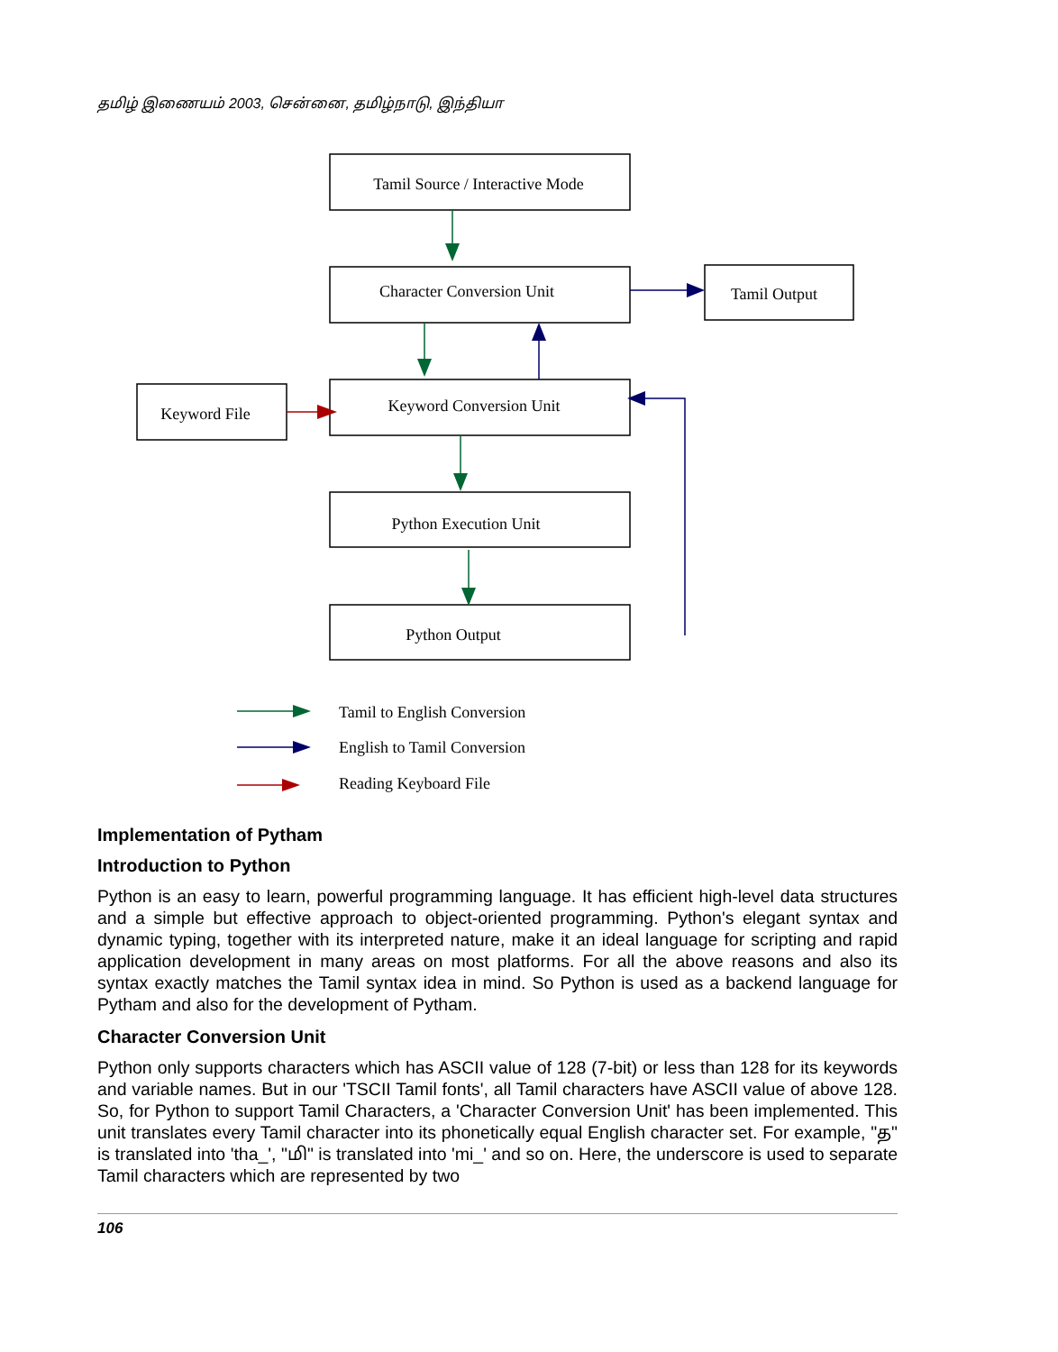தமிழ் இணையம் 2003, சென்னை, தமிழ்நாடு, இந்தியா
Tamil Source / Interactive Mode
Character Conversion Unit
Tamil Output
Keyword File
Keyword Conversion Unit
Python Execution Unit
Python Output
Tamil to English Conversion
English to Tamil Conversion
Reading Keyboard File
Implementation of Pytham
Introduction to Python
Python is an easy to learn, powerful programming language. It has efficient high-level data structures and a simple but effective approach to object-oriented programming. Python's elegant syntax and dynamic typing, together with its interpreted nature, make it an ideal language for scripting and rapid application development in many areas on most platforms. For all the above reasons and also its syntax exactly matches the Tamil syntax idea in mind. So Python is used as a backend language for Pytham and also for the development of Pytham.
Character Conversion Unit
Python only supports characters which has ASCII value of 128 (7-bit) or less than 128 for its keywords and variable names. But in our 'TSCII Tamil fonts', all Tamil characters have ASCII value of above 128. So, for Python to support Tamil Characters, a 'Character Conversion Unit' has been implemented. This unit translates every Tamil character into its phonetically equal English character set. For example, "த" is translated into 'tha_', "மி" is translated into 'mi_' and so on. Here, the underscore is used to separate Tamil characters which are represented by two
106